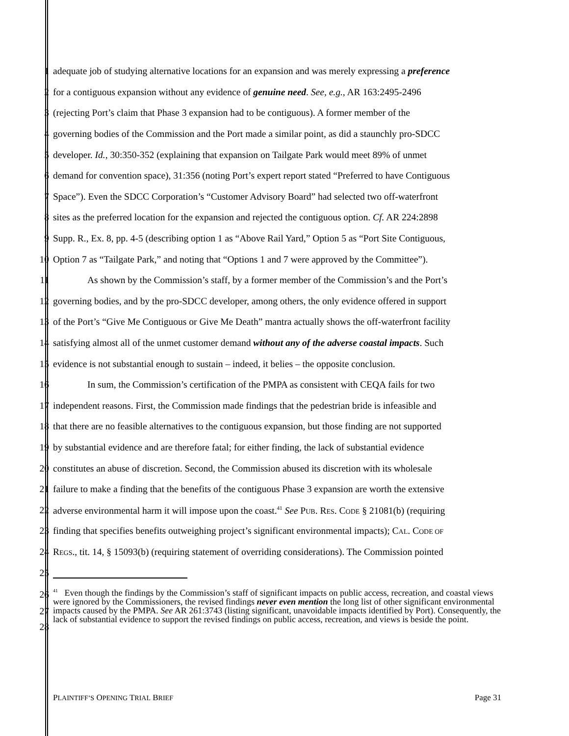1 adequate job of studying alternative locations for an expansion and was merely expressing a preference
2 for a contiguous expansion without any evidence of genuine need. See, e.g., AR 163:2495-2496
3 (rejecting Port’s claim that Phase 3 expansion had to be contiguous). A former member of the
4 governing bodies of the Commission and the Port made a similar point, as did a staunchly pro-SDCC
5 developer. Id., 30:350-352 (explaining that expansion on Tailgate Park would meet 89% of unmet
6 demand for convention space), 31:356 (noting Port’s expert report stated “Preferred to have Contiguous
7 Space”). Even the SDCC Corporation’s “Customer Advisory Board” had selected two off-waterfront
8 sites as the preferred location for the expansion and rejected the contiguous option. Cf. AR 224:2898
9 Supp. R., Ex. 8, pp. 4-5 (describing option 1 as “Above Rail Yard,” Option 5 as “Port Site Contiguous,
10 Option 7 as “Tailgate Park,” and noting that “Options 1 and 7 were approved by the Committee”).
11 As shown by the Commission’s staff, by a former member of the Commission’s and the Port’s
12 governing bodies, and by the pro-SDCC developer, among others, the only evidence offered in support
13 of the Port’s “Give Me Contiguous or Give Me Death” mantra actually shows the off-waterfront facility
14 satisfying almost all of the unmet customer demand without any of the adverse coastal impacts. Such
15 evidence is not substantial enough to sustain – indeed, it belies – the opposite conclusion.
16 In sum, the Commission’s certification of the PMPA as consistent with CEQA fails for two
17 independent reasons. First, the Commission made findings that the pedestrian bride is infeasible and
18 that there are no feasible alternatives to the contiguous expansion, but those finding are not supported
19 by substantial evidence and are therefore fatal; for either finding, the lack of substantial evidence
20 constitutes an abuse of discretion. Second, the Commission abused its discretion with its wholesale
21 failure to make a finding that the benefits of the contiguous Phase 3 expansion are worth the extensive
22 adverse environmental harm it will impose upon the coast.<sup>41</sup> See PUB. RES. CODE § 21081(b) (requiring
23 finding that specifies benefits outweighing project’s significant environmental impacts); CAL. CODE OF
24 REGS., tit. 14, § 15093(b) (requiring statement of overriding considerations). The Commission pointed
25
26
27
28
<sup>41</sup> Even though the findings by the Commission’s staff of significant impacts on public access, recreation, and coastal views were ignored by the Commissioners, the revised findings never even mention the long list of other significant environmental impacts caused by the PMPA. See AR 261:3743 (listing significant, unavoidable impacts identified by Port). Consequently, the lack of substantial evidence to support the revised findings on public access, recreation, and views is beside the point.
PLAINTIFF’S OPENING TRIAL BRIEF Page 31